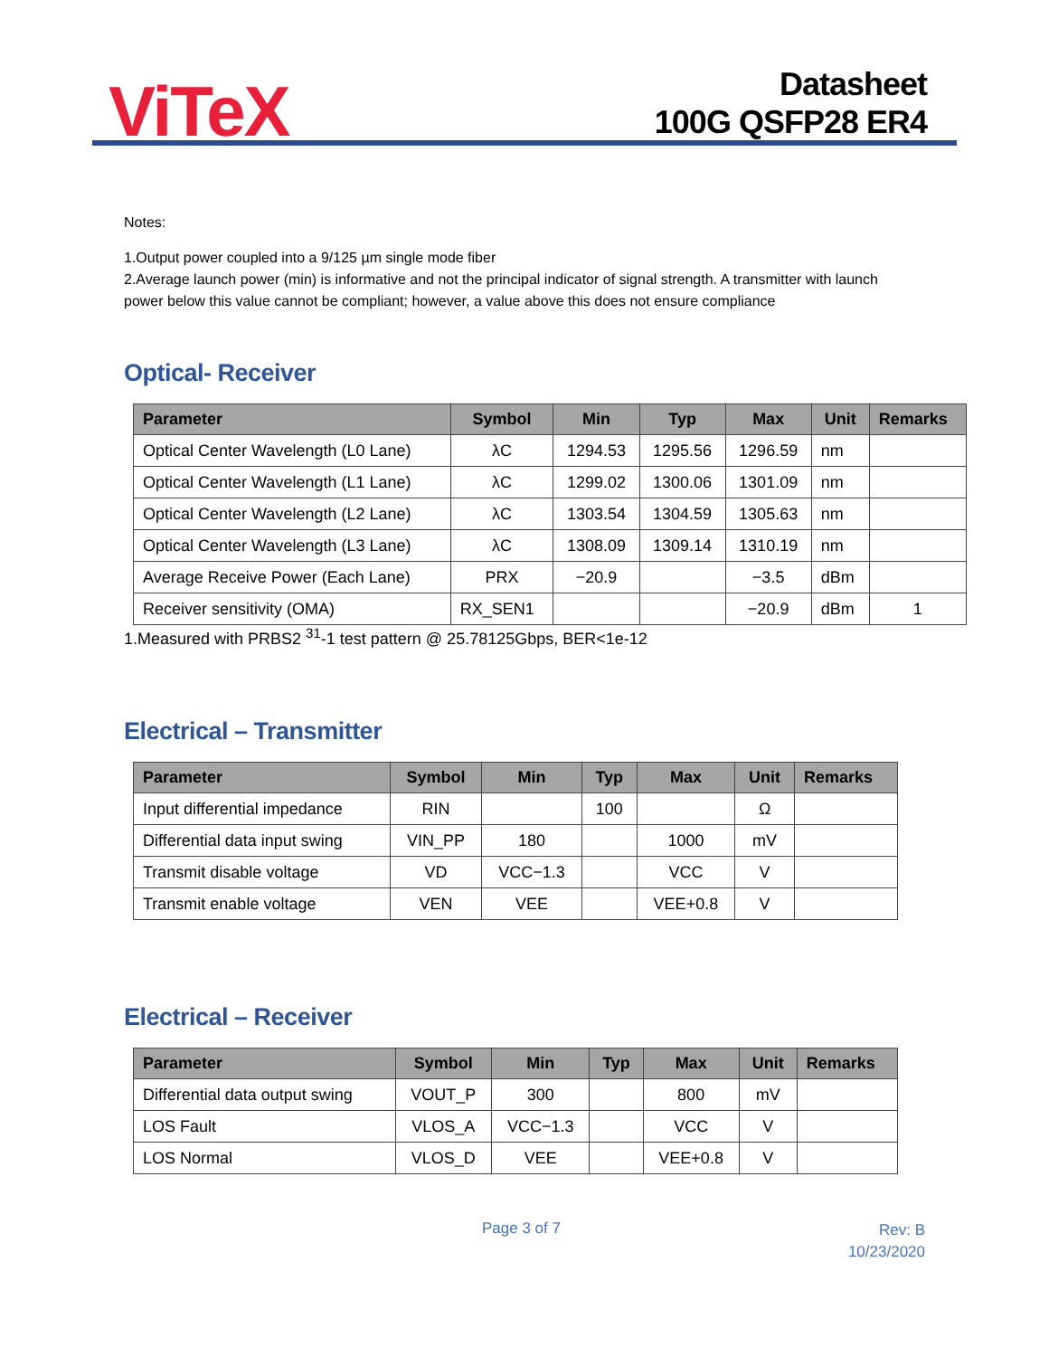ViTeX
Datasheet
100G QSFP28 ER4
Notes:
1.Output power coupled into a 9/125 µm single mode fiber
2.Average launch power (min) is informative and not the principal indicator of signal strength. A transmitter with launch power below this value cannot be compliant; however, a value above this does not ensure compliance
Optical- Receiver
| Parameter | Symbol | Min | Typ | Max | Unit | Remarks |
| --- | --- | --- | --- | --- | --- | --- |
| Optical Center Wavelength (L0 Lane) | λC | 1294.53 | 1295.56 | 1296.59 | nm | |
| Optical Center Wavelength (L1 Lane) | λC | 1299.02 | 1300.06 | 1301.09 | nm | |
| Optical Center Wavelength (L2 Lane) | λC | 1303.54 | 1304.59 | 1305.63 | nm | |
| Optical Center Wavelength (L3 Lane) | λC | 1308.09 | 1309.14 | 1310.19 | nm | |
| Average Receive Power (Each Lane) | PRX | −20.9 | | −3.5 | dBm | |
| Receiver sensitivity (OMA) | RX_SEN1 | | | −20.9 | dBm | 1 |
1.Measured with PRBS2 <sup>31</sup>-1 test pattern @ 25.78125Gbps, BER<1e-12
Electrical – Transmitter
| Parameter | Symbol | Min | Typ | Max | Unit | Remarks |
| --- | --- | --- | --- | --- | --- | --- |
| Input differential impedance | RIN | | 100 | | Ω | |
| Differential data input swing | VIN_PP | 180 | | 1000 | mV | |
| Transmit disable voltage | VD | VCC−1.3 | | VCC | V | |
| Transmit enable voltage | VEN | VEE | | VEE+0.8 | V | |
Electrical – Receiver
| Parameter | Symbol | Min | Typ | Max | Unit | Remarks |
| --- | --- | --- | --- | --- | --- | --- |
| Differential data output swing | VOUT_P | 300 | | 800 | mV | |
| LOS Fault | VLOS_A | VCC−1.3 | | VCC | V | |
| LOS Normal | VLOS_D | VEE | | VEE+0.8 | V | |
Page 3 of 7
Rev: B
10/23/2020